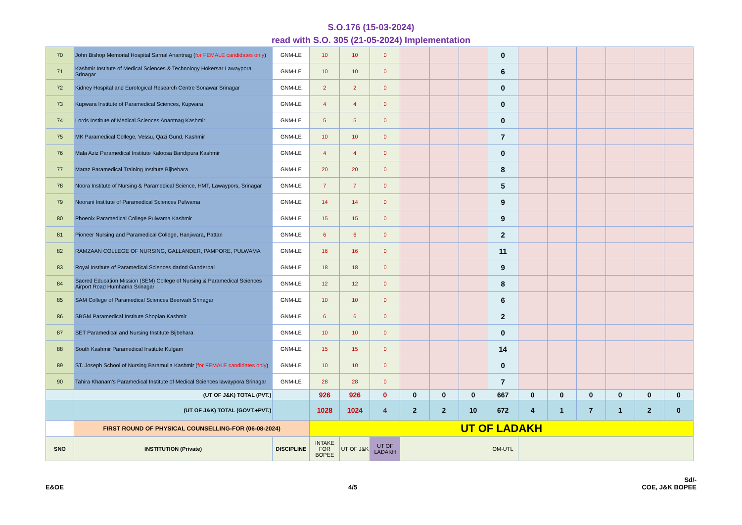S.O.176 (15-03-2024)
read with S.O. 305 (21-05-2024) Implementation
| 70 | John Bishop Memorial Hospital Sarnal Anantnag ( for FEMALE candidates only ) | GNM-LE | 10 | 10 | 0 | | | | 0 | | | | | | |
| 71 | Kashmir Institute of Medical Sciences & Technology Hokersar Lawaypora Srinagar | GNM-LE | 10 | 10 | 0 | | | | 6 | | | | | | |
| 72 | Kidney Hospital and Eurological Research Centre Sonawar Srinagar | GNM-LE | 2 | 2 | 0 | | | | 0 | | | | | | |
| 73 | Kupwara Institute of Paramedical Sciences, Kupwara | GNM-LE | 4 | 4 | 0 | | | | 0 | | | | | | |
| 74 | Lords Institute of Medical Sciences Anantnag Kashmir | GNM-LE | 5 | 5 | 0 | | | | 0 | | | | | | |
| 75 | MK Paramedical College, Vessu, Qazi Gund, Kashmir | GNM-LE | 10 | 10 | 0 | | | | 7 | | | | | | |
| 76 | Mala Aziz Paramedical Institute Kaloosa Bandipura Kashmir | GNM-LE | 4 | 4 | 0 | | | | 0 | | | | | | |
| 77 | Maraz Paramedical Training Institute Bijbehara | GNM-LE | 20 | 20 | 0 | | | | 8 | | | | | | |
| 78 | Noora Institute of Nursing & Paramedical Science, HMT, Lawaypors, Srinagar | GNM-LE | 7 | 7 | 0 | | | | 5 | | | | | | |
| 79 | Noorani Institute of Paramedical Sciences Pulwama | GNM-LE | 14 | 14 | 0 | | | | 9 | | | | | | |
| 80 | Phoenix Paramedical College Pulwama Kashmir | GNM-LE | 15 | 15 | 0 | | | | 9 | | | | | | |
| 81 | Pioneer Nursing and Paramedical College, Hanjiwara, Pattan | GNM-LE | 6 | 6 | 0 | | | | 2 | | | | | | |
| 82 | RAMZAAN COLLEGE OF NURSING, GALLANDER, PAMPORE, PULWAMA | GNM-LE | 16 | 16 | 0 | | | | 11 | | | | | | |
| 83 | Royal Institute of Paramedical Sciences darind Ganderbal | GNM-LE | 18 | 18 | 0 | | | | 9 | | | | | | |
| 84 | Sacred Education Mission (SEM) College of Nursing & Paramedical Sciences Airport Road Humhama Srinagar | GNM-LE | 12 | 12 | 0 | | | | 8 | | | | | | |
| 85 | SAM College of Paramedical Sciences Beerwah Srinagar | GNM-LE | 10 | 10 | 0 | | | | 6 | | | | | | |
| 86 | SBGM Paramedical Institute Shopian Kashmir | GNM-LE | 6 | 6 | 0 | | | | 2 | | | | | | |
| 87 | SET Paramedical and Nursing Institute Bijbehara | GNM-LE | 10 | 10 | 0 | | | | 0 | | | | | | |
| 88 | South Kashmir Paramedical Institute Kulgam | GNM-LE | 15 | 15 | 0 | | | | 14 | | | | | | |
| 89 | ST. Joseph School of Nursing Baramulla Kashmir ( for FEMALE candidates only ) | GNM-LE | 10 | 10 | 0 | | | | 0 | | | | | | |
| 90 | Tahira Khanam’s Paramedical Institute of Medical Sciences lawaypora Srinagar | GNM-LE | 28 | 28 | 0 | | | | 7 | | | | | | |
| | (UT OF J&K) TOTAL (PVT.) | | 926 | 926 | 0 | 0 | 0 | 0 | 667 | 0 | 0 | 0 | 0 | 0 | 0 |
| | (UT OF J&K) TOTAL (GOVT.+PVT.) | | 1028 | 1024 | 4 | 2 | 2 | 10 | 672 | 4 | 1 | 7 | 1 | 2 | 0 |
| | FIRST ROUND OF PHYSICAL COUNSELLING-FOR (06-08-2024) | | UT OF LADAKH | | | | | | | | | | | | |
| SNO | INSTITUTION (Private) | DISCIPLINE | INTAKE FOR BOPEE | UT OF J&K | UT OF LADAKH | | | | OM-UTL | | | | | | |
E&OE
4/5
Sd/-
COE, J&K BOPEE